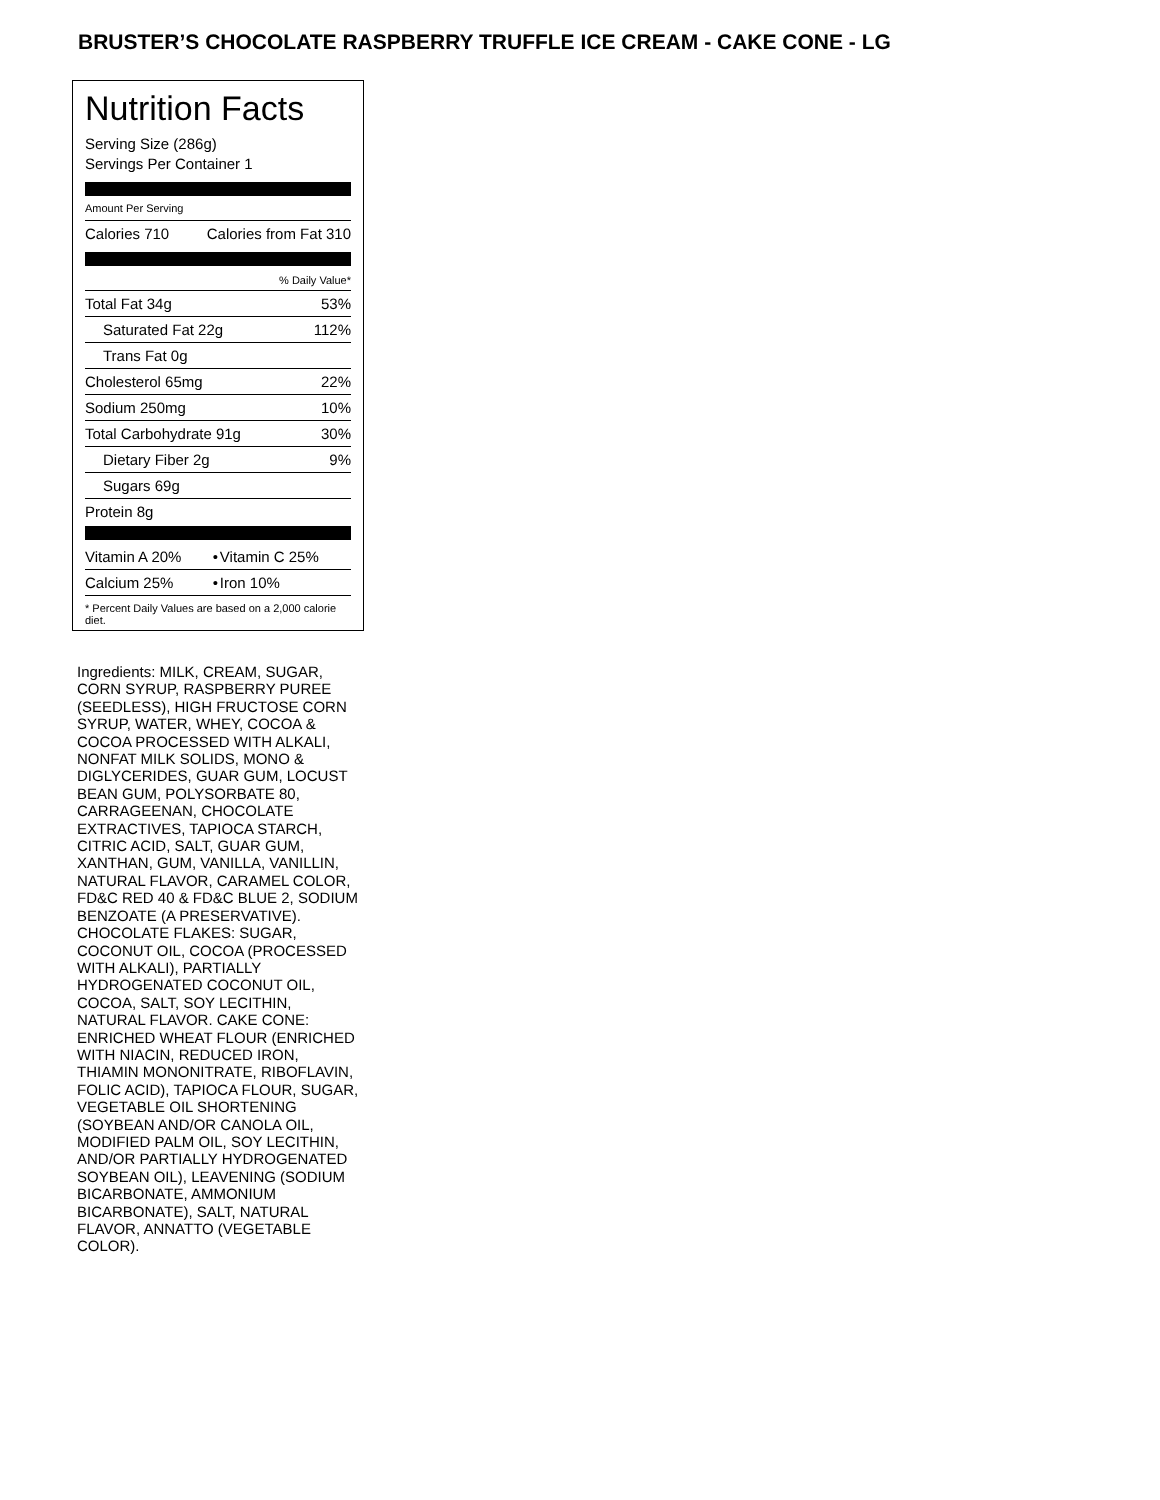BRUSTER’S CHOCOLATE RASPBERRY TRUFFLE ICE CREAM - CAKE CONE - LG
Nutrition Facts
Serving Size (286g)
Servings Per Container 1
Amount Per Serving
| Calories 710 | Calories from Fat 310 |
| % Daily Value* | |
| Total Fat 34g | 53% |
| Saturated Fat 22g | 112% |
| Trans Fat 0g | |
| Cholesterol 65mg | 22% |
| Sodium 250mg | 10% |
| Total Carbohydrate 91g | 30% |
| Dietary Fiber 2g | 9% |
| Sugars 69g | |
| Protein 8g | |
| Vitamin A 20% | • | Vitamin C 25% |
| Calcium 25% | • | Iron 10% |
* Percent Daily Values are based on a 2,000 calorie diet.
Ingredients: MILK, CREAM, SUGAR, CORN SYRUP, RASPBERRY PUREE (SEEDLESS), HIGH FRUCTOSE CORN SYRUP, WATER, WHEY, COCOA & COCOA PROCESSED WITH ALKALI, NONFAT MILK SOLIDS, MONO & DIGLYCERIDES, GUAR GUM, LOCUST BEAN GUM, POLYSORBATE 80, CARRAGEENAN, CHOCOLATE EXTRACTIVES, TAPIOCA STARCH, CITRIC ACID, SALT, GUAR GUM, XANTHAN, GUM, VANILLA, VANILLIN, NATURAL FLAVOR, CARAMEL COLOR, FD&C RED 40 & FD&C BLUE 2, SODIUM BENZOATE (A PRESERVATIVE). CHOCOLATE FLAKES: SUGAR, COCONUT OIL, COCOA (PROCESSED WITH ALKALI), PARTIALLY HYDROGENATED COCONUT OIL, COCOA, SALT, SOY LECITHIN, NATURAL FLAVOR. CAKE CONE: ENRICHED WHEAT FLOUR (ENRICHED WITH NIACIN, REDUCED IRON, THIAMIN MONONITRATE, RIBOFLAVIN, FOLIC ACID), TAPIOCA FLOUR, SUGAR, VEGETABLE OIL SHORTENING (SOYBEAN AND/OR CANOLA OIL, MODIFIED PALM OIL, SOY LECITHIN, AND/OR PARTIALLY HYDROGENATED SOYBEAN OIL), LEAVENING (SODIUM BICARBONATE, AMMONIUM BICARBONATE), SALT, NATURAL FLAVOR, ANNATTO (VEGETABLE COLOR).